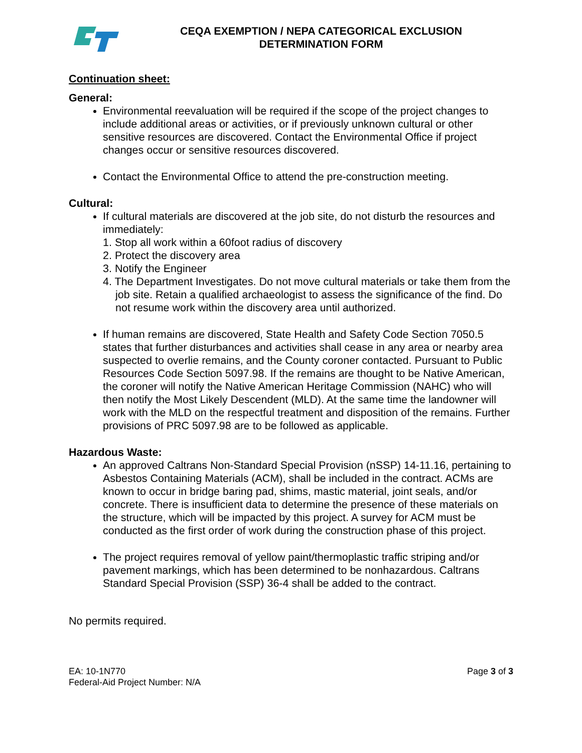CEQA EXEMPTION / NEPA CATEGORICAL EXCLUSION
DETERMINATION FORM
Continuation sheet:
General:
Environmental reevaluation will be required if the scope of the project changes to include additional areas or activities, or if previously unknown cultural or other sensitive resources are discovered. Contact the Environmental Office if project changes occur or sensitive resources discovered.
Contact the Environmental Office to attend the pre-construction meeting.
Cultural:
If cultural materials are discovered at the job site, do not disturb the resources and immediately:
1. Stop all work within a 60foot radius of discovery
2. Protect the discovery area
3. Notify the Engineer
4. The Department Investigates. Do not move cultural materials or take them from the job site. Retain a qualified archaeologist to assess the significance of the find. Do not resume work within the discovery area until authorized.
If human remains are discovered, State Health and Safety Code Section 7050.5 states that further disturbances and activities shall cease in any area or nearby area suspected to overlie remains, and the County coroner contacted. Pursuant to Public Resources Code Section 5097.98. If the remains are thought to be Native American, the coroner will notify the Native American Heritage Commission (NAHC) who will then notify the Most Likely Descendent (MLD). At the same time the landowner will work with the MLD on the respectful treatment and disposition of the remains. Further provisions of PRC 5097.98 are to be followed as applicable.
Hazardous Waste:
An approved Caltrans Non-Standard Special Provision (nSSP) 14-11.16, pertaining to Asbestos Containing Materials (ACM), shall be included in the contract. ACMs are known to occur in bridge baring pad, shims, mastic material, joint seals, and/or concrete. There is insufficient data to determine the presence of these materials on the structure, which will be impacted by this project. A survey for ACM must be conducted as the first order of work during the construction phase of this project.
The project requires removal of yellow paint/thermoplastic traffic striping and/or pavement markings, which has been determined to be nonhazardous. Caltrans Standard Special Provision (SSP) 36-4 shall be added to the contract.
No permits required.
EA: 10-1N770
Federal-Aid Project Number: N/A
Page 3 of 3